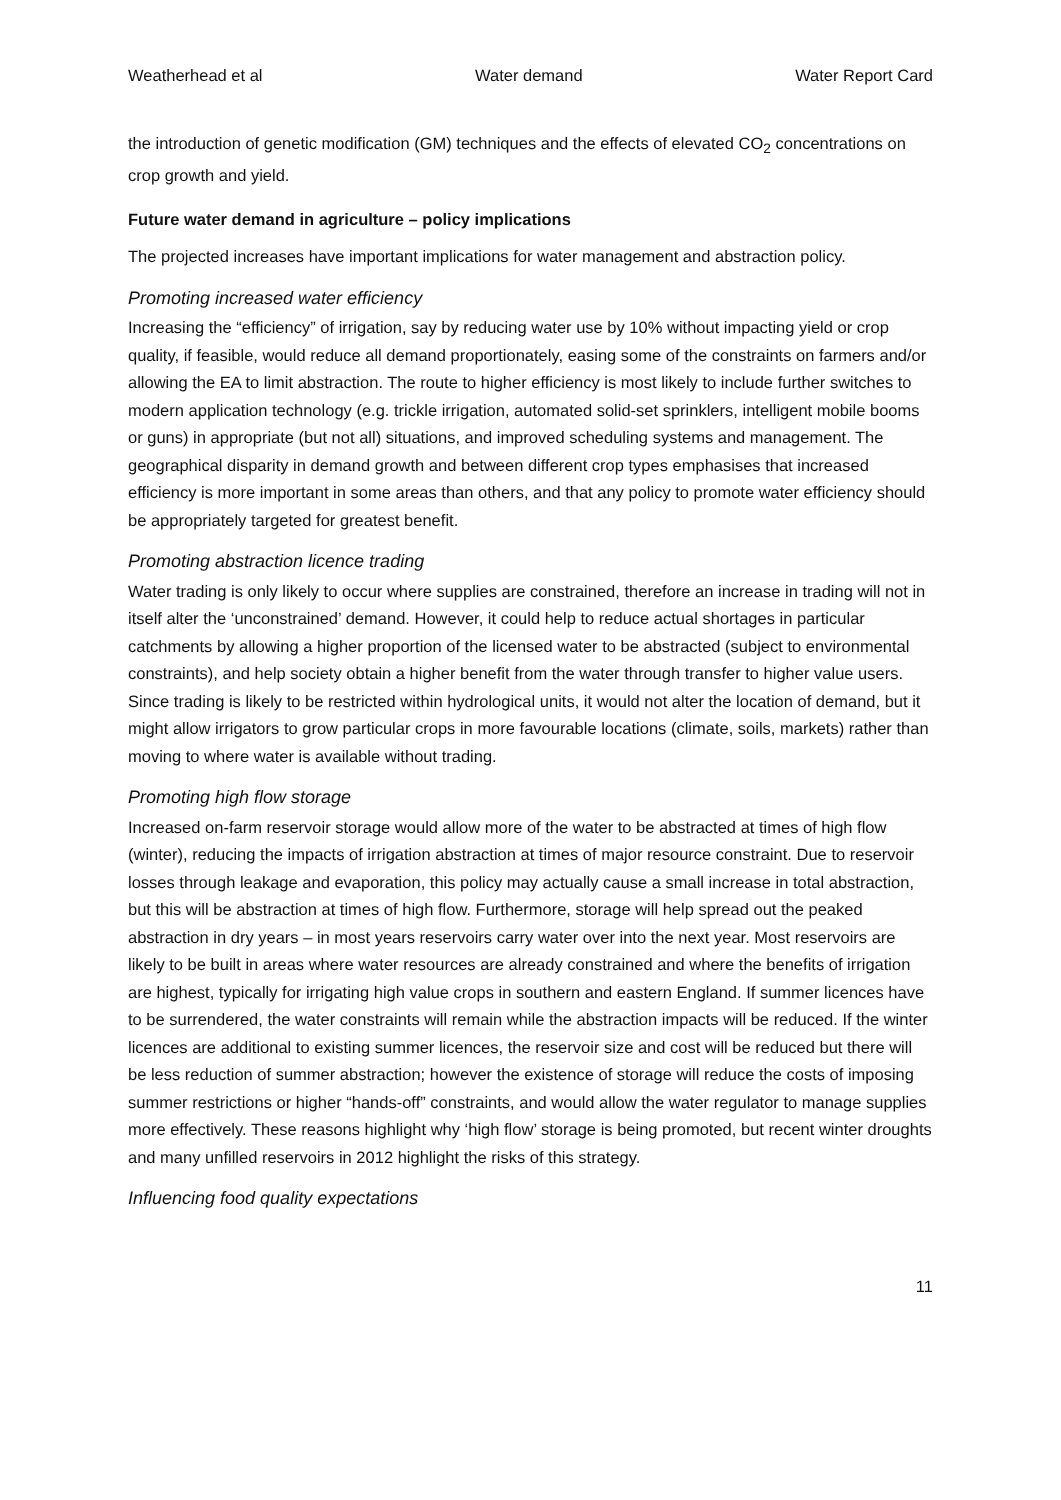Weatherhead et al Water demand Water Report Card
the introduction of genetic modification (GM) techniques and the effects of elevated CO<sub>2</sub> concentrations on crop growth and yield.
Future water demand in agriculture – policy implications
The projected increases have important implications for water management and abstraction policy.
Promoting increased water efficiency
Increasing the “efficiency” of irrigation, say by reducing water use by 10% without impacting yield or crop quality, if feasible, would reduce all demand proportionately, easing some of the constraints on farmers and/or allowing the EA to limit abstraction. The route to higher efficiency is most likely to include further switches to modern application technology (e.g. trickle irrigation, automated solid-set sprinklers, intelligent mobile booms or guns) in appropriate (but not all) situations, and improved scheduling systems and management. The geographical disparity in demand growth and between different crop types emphasises that increased efficiency is more important in some areas than others, and that any policy to promote water efficiency should be appropriately targeted for greatest benefit.
Promoting abstraction licence trading
Water trading is only likely to occur where supplies are constrained, therefore an increase in trading will not in itself alter the ‘unconstrained’ demand. However, it could help to reduce actual shortages in particular catchments by allowing a higher proportion of the licensed water to be abstracted (subject to environmental constraints), and help society obtain a higher benefit from the water through transfer to higher value users. Since trading is likely to be restricted within hydrological units, it would not alter the location of demand, but it might allow irrigators to grow particular crops in more favourable locations (climate, soils, markets) rather than moving to where water is available without trading.
Promoting high flow storage
Increased on-farm reservoir storage would allow more of the water to be abstracted at times of high flow (winter), reducing the impacts of irrigation abstraction at times of major resource constraint. Due to reservoir losses through leakage and evaporation, this policy may actually cause a small increase in total abstraction, but this will be abstraction at times of high flow. Furthermore, storage will help spread out the peaked abstraction in dry years – in most years reservoirs carry water over into the next year. Most reservoirs are likely to be built in areas where water resources are already constrained and where the benefits of irrigation are highest, typically for irrigating high value crops in southern and eastern England. If summer licences have to be surrendered, the water constraints will remain while the abstraction impacts will be reduced. If the winter licences are additional to existing summer licences, the reservoir size and cost will be reduced but there will be less reduction of summer abstraction; however the existence of storage will reduce the costs of imposing summer restrictions or higher “hands-off” constraints, and would allow the water regulator to manage supplies more effectively. These reasons highlight why ‘high flow’ storage is being promoted, but recent winter droughts and many unfilled reservoirs in 2012 highlight the risks of this strategy.
Influencing food quality expectations
11